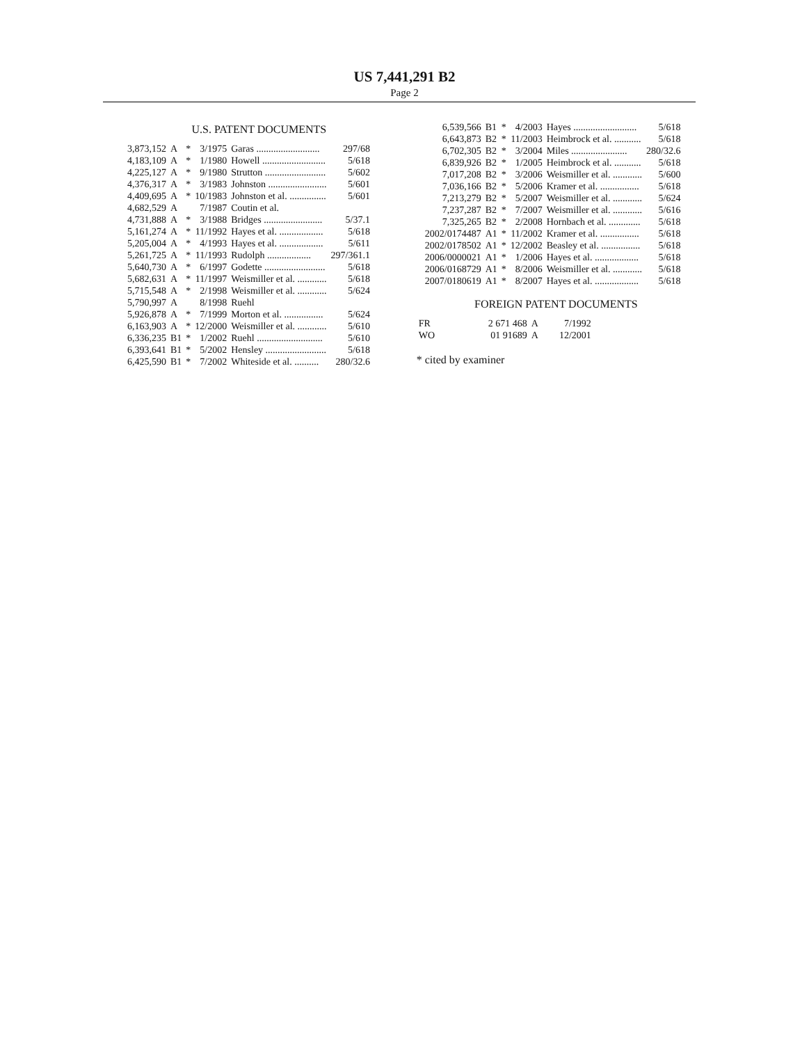US 7,441,291 B2
Page 2
U.S. PATENT DOCUMENTS
| 3,873,152 | A | * | 3/1975 | Garas .......................... | 297/68 |
| 4,183,109 | A | * | 1/1980 | Howell .......................... | 5/618 |
| 4,225,127 | A | * | 9/1980 | Strutton ......................... | 5/602 |
| 4,376,317 | A | * | 3/1983 | Johnston ........................ | 5/601 |
| 4,409,695 | A | * | 10/1983 | Johnston et al. ............... | 5/601 |
| 4,682,529 | A | | 7/1987 | Coutin et al. | |
| 4,731,888 | A | * | 3/1988 | Bridges ........................ | 5/37.1 |
| 5,161,274 | A | * | 11/1992 | Hayes et al. .................. | 5/618 |
| 5,205,004 | A | * | 4/1993 | Hayes et al. .................. | 5/611 |
| 5,261,725 | A | * | 11/1993 | Rudolph .................. | 297/361.1 |
| 5,640,730 | A | * | 6/1997 | Godette ......................... | 5/618 |
| 5,682,631 | A | * | 11/1997 | Weismiller et al. ............ | 5/618 |
| 5,715,548 | A | * | 2/1998 | Weismiller et al. ............ | 5/624 |
| 5,790,997 | A | | 8/1998 | Ruehl | |
| 5,926,878 | A | * | 7/1999 | Morton et al. ................ | 5/624 |
| 6,163,903 | A | * | 12/2000 | Weismiller et al. ............ | 5/610 |
| 6,336,235 | B1 | * | 1/2002 | Ruehl ........................... | 5/610 |
| 6,393,641 | B1 | * | 5/2002 | Hensley ......................... | 5/618 |
| 6,425,590 | B1 | * | 7/2002 | Whiteside et al. .......... | 280/32.6 |
| 6,539,566 | B1 | * | 4/2003 | Hayes .......................... | 5/618 |
| 6,643,873 | B2 | * | 11/2003 | Heimbrock et al. ........... | 5/618 |
| 6,702,305 | B2 | * | 3/2004 | Miles ....................... | 280/32.6 |
| 6,839,926 | B2 | * | 1/2005 | Heimbrock et al. ........... | 5/618 |
| 7,017,208 | B2 | * | 3/2006 | Weismiller et al. ............ | 5/600 |
| 7,036,166 | B2 | * | 5/2006 | Kramer et al. ................ | 5/618 |
| 7,213,279 | B2 | * | 5/2007 | Weismiller et al. ............ | 5/624 |
| 7,237,287 | B2 | * | 7/2007 | Weismiller et al. ............ | 5/616 |
| 7,325,265 | B2 | * | 2/2008 | Hornbach et al. ............. | 5/618 |
| 2002/0174487 | A1 | * | 11/2002 | Kramer et al. ................ | 5/618 |
| 2002/0178502 | A1 | * | 12/2002 | Beasley et al. ................ | 5/618 |
| 2006/0000021 | A1 | * | 1/2006 | Hayes et al. .................. | 5/618 |
| 2006/0168729 | A1 | * | 8/2006 | Weismiller et al. ............ | 5/618 |
| 2007/0180619 | A1 | * | 8/2007 | Hayes et al. .................. | 5/618 |
FOREIGN PATENT DOCUMENTS
| FR | 2 671 468 | A | 7/1992 |
| WO | 01 91689 | A | 12/2001 |
* cited by examiner